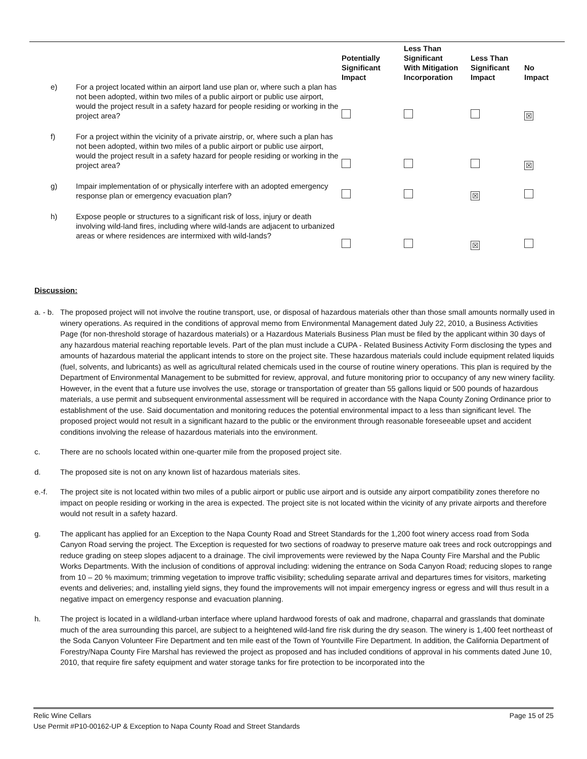| | | Potentially Significant Impact | Less Than Significant With Mitigation Incorporation | Less Than Significant Impact | No Impact |
| --- | --- | --- | --- | --- | --- |
| e) | For a project located within an airport land use plan or, where such a plan has not been adopted, within two miles of a public airport or public use airport, would the project result in a safety hazard for people residing or working in the project area? | | | | ☒ |
| f) | For a project within the vicinity of a private airstrip, or, where such a plan has not been adopted, within two miles of a public airport or public use airport, would the project result in a safety hazard for people residing or working in the project area? | | | | ☒ |
| g) | Impair implementation of or physically interfere with an adopted emergency response plan or emergency evacuation plan? | | | ☒ | |
| h) | Expose people or structures to a significant risk of loss, injury or death involving wild-land fires, including where wild-lands are adjacent to urbanized areas or where residences are intermixed with wild-lands? | | | ☒ | |
Discussion:
a. - b.
The proposed project will not involve the routine transport, use, or disposal of hazardous materials other than those small amounts normally used in winery operations. As required in the conditions of approval memo from Environmental Management dated July 22, 2010, a Business Activities Page (for non-threshold storage of hazardous materials) or a Hazardous Materials Business Plan must be filed by the applicant within 30 days of any hazardous material reaching reportable levels. Part of the plan must include a CUPA - Related Business Activity Form disclosing the types and amounts of hazardous material the applicant intends to store on the project site. These hazardous materials could include equipment related liquids (fuel, solvents, and lubricants) as well as agricultural related chemicals used in the course of routine winery operations. This plan is required by the Department of Environmental Management to be submitted for review, approval, and future monitoring prior to occupancy of any new winery facility. However, in the event that a future use involves the use, storage or transportation of greater than 55 gallons liquid or 500 pounds of hazardous materials, a use permit and subsequent environmental assessment will be required in accordance with the Napa County Zoning Ordinance prior to establishment of the use. Said documentation and monitoring reduces the potential environmental impact to a less than significant level. The proposed project would not result in a significant hazard to the public or the environment through reasonable foreseeable upset and accident conditions involving the release of hazardous materials into the environment.
c. There are no schools located within one-quarter mile from the proposed project site.
d. The proposed site is not on any known list of hazardous materials sites.
e.-f. The project site is not located within two miles of a public airport or public use airport and is outside any airport compatibility zones therefore no impact on people residing or working in the area is expected. The project site is not located within the vicinity of any private airports and therefore would not result in a safety hazard.
g. The applicant has applied for an Exception to the Napa County Road and Street Standards for the 1,200 foot winery access road from Soda Canyon Road serving the project. The Exception is requested for two sections of roadway to preserve mature oak trees and rock outcroppings and reduce grading on steep slopes adjacent to a drainage. The civil improvements were reviewed by the Napa County Fire Marshal and the Public Works Departments. With the inclusion of conditions of approval including: widening the entrance on Soda Canyon Road; reducing slopes to range from 10 – 20 % maximum; trimming vegetation to improve traffic visibility; scheduling separate arrival and departures times for visitors, marketing events and deliveries; and, installing yield signs, they found the improvements will not impair emergency ingress or egress and will thus result in a negative impact on emergency response and evacuation planning.
h. The project is located in a wildland-urban interface where upland hardwood forests of oak and madrone, chaparral and grasslands that dominate much of the area surrounding this parcel, are subject to a heightened wild-land fire risk during the dry season. The winery is 1,400 feet northeast of the Soda Canyon Volunteer Fire Department and ten mile east of the Town of Yountville Fire Department. In addition, the California Department of Forestry/Napa County Fire Marshal has reviewed the project as proposed and has included conditions of approval in his comments dated June 10, 2010, that require fire safety equipment and water storage tanks for fire protection to be incorporated into the
Relic Wine Cellars Page 15 of 25
Use Permit #P10-00162-UP & Exception to Napa County Road and Street Standards